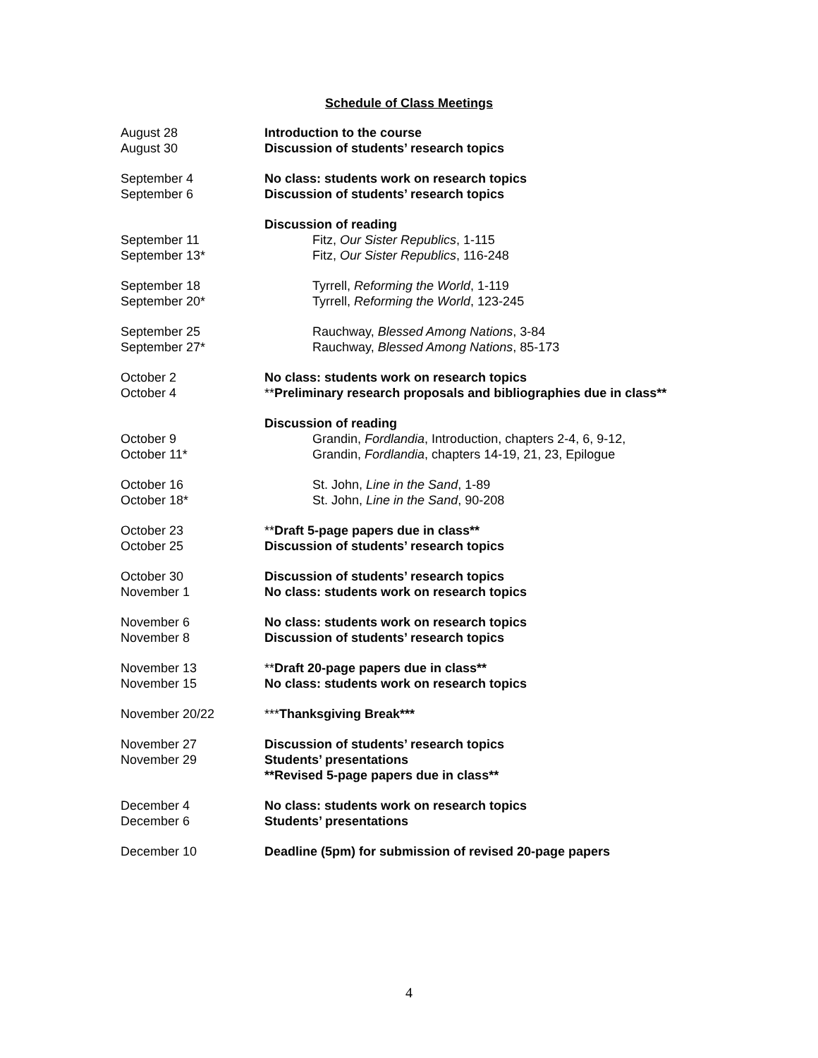Schedule of Class Meetings
| August 28 | Introduction to the course |
| August 30 | Discussion of students’ research topics |
| September 4 | No class: students work on research topics |
| September 6 | Discussion of students’ research topics |
| | Discussion of reading |
| September 11 | Fitz, Our Sister Republics , 1-115 |
| September 13* | Fitz, Our Sister Republics , 116-248 |
| September 18 | Tyrrell, Reforming the World , 1-119 |
| September 20* | Tyrrell, Reforming the World , 123-245 |
| September 25 | Rauchway, Blessed Among Nations , 3-84 |
| September 27* | Rauchway, Blessed Among Nations , 85-173 |
| October 2 | No class: students work on research topics |
| October 4 | ** Preliminary research proposals and bibliographies due in class** |
| | Discussion of reading |
| October 9 | Grandin, Fordlandia , Introduction, chapters 2-4, 6, 9-12, |
| October 11* | Grandin, Fordlandia , chapters 14-19, 21, 23, Epilogue |
| October 16 | St. John, Line in the Sand , 1-89 |
| October 18* | St. John, Line in the Sand , 90-208 |
| October 23 | ** Draft 5-page papers due in class** |
| October 25 | Discussion of students’ research topics |
| October 30 | Discussion of students’ research topics |
| November 1 | No class: students work on research topics |
| November 6 | No class: students work on research topics |
| November 8 | Discussion of students’ research topics |
| November 13 | ** Draft 20-page papers due in class** |
| November 15 | No class: students work on research topics |
| November 20/22 | *** Thanksgiving Break*** |
| November 27 | Discussion of students’ research topics |
| November 29 | Students’ presentations |
| | **Revised 5-page papers due in class** |
| December 4 | No class: students work on research topics |
| December 6 | Students’ presentations |
| December 10 | Deadline (5pm) for submission of revised 20-page papers |
4